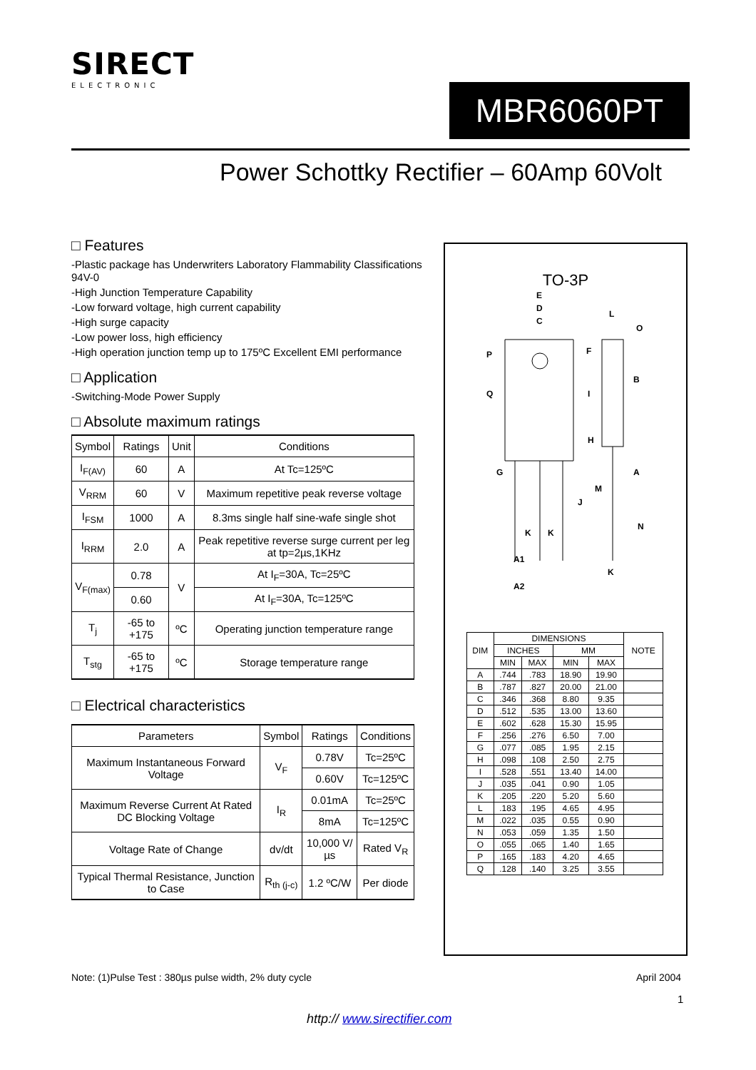SIRECT
ELECTRONIC
MBR6060PT
Power Schottky Rectifier – 60Amp 60Volt
□ Features
-Plastic package has Underwriters Laboratory Flammability Classifications 94V-0
-High Junction Temperature Capability
-Low forward voltage, high current capability
-High surge capacity
-Low power loss, high efficiency
-High operation junction temp up to 175ºC Excellent EMI performance
□ Application
-Switching-Mode Power Supply
□ Absolute maximum ratings
| Symbol | Ratings | Unit | Conditions |
| --- | --- | --- | --- |
| I<sub>F(AV)</sub> | 60 | A | At Tc=125ºC |
| V<sub>RRM</sub> | 60 | V | Maximum repetitive peak reverse voltage |
| I<sub>FSM</sub> | 1000 | A | 8.3ms single half sine-wafe single shot |
| I<sub>RRM</sub> | 2.0 | A | Peak repetitive reverse surge current per leg at tp=2µs,1KHz |
| V<sub>F(max)</sub> | 0.78 | V | At I<sub>F</sub>=30A, Tc=25ºC |
| | 0.60 | | At I<sub>F</sub>=30A, Tc=125ºC |
| T<sub>j</sub> | -65 to +175 | ºC | Operating junction temperature range |
| T<sub>stg</sub> | -65 to +175 | ºC | Storage temperature range |
□ Electrical characteristics
| Parameters | Symbol | Ratings | Conditions |
| --- | --- | --- | --- |
| Maximum Instantaneous Forward Voltage | V<sub>F</sub> | 0.78V | Tc=25ºC |
| | | 0.60V | Tc=125ºC |
| Maximum Reverse Current At Rated DC Blocking Voltage | I<sub>R</sub> | 0.01mA | Tc=25ºC |
| | | 8mA | Tc=125ºC |
| Voltage Rate of Change | dv/dt | 10,000 V/µs | Rated V<sub>R</sub> |
| Typical Thermal Resistance, Junction to Case | R<sub>th (j-c)</sub> | 1.2 ºC/W | Per diode |
TO-3P
E
D
C
L
O
P
F
B
Q
I
H
A
G
M
J
K
K
N
A1
A2
K
| DIM | DIMENSIONS | | | | NOTE |
| --- | --- | --- | --- | --- | --- |
| | INCHES | | MM | | |
| | MIN | MAX | MIN | MAX | |
| A | .744 | .783 | 18.90 | 19.90 | |
| B | .787 | .827 | 20.00 | 21.00 | |
| C | .346 | .368 | 8.80 | 9.35 | |
| D | .512 | .535 | 13.00 | 13.60 | |
| E | .602 | .628 | 15.30 | 15.95 | |
| F | .256 | .276 | 6.50 | 7.00 | |
| G | .077 | .085 | 1.95 | 2.15 | |
| H | .098 | .108 | 2.50 | 2.75 | |
| I | .528 | .551 | 13.40 | 14.00 | |
| J | .035 | .041 | 0.90 | 1.05 | |
| K | .205 | .220 | 5.20 | 5.60 | |
| L | .183 | .195 | 4.65 | 4.95 | |
| M | .022 | .035 | 0.55 | 0.90 | |
| N | .053 | .059 | 1.35 | 1.50 | |
| O | .055 | .065 | 1.40 | 1.65 | |
| P | .165 | .183 | 4.20 | 4.65 | |
| Q | .128 | .140 | 3.25 | 3.55 | |
Note: (1)Pulse Test : 380µs pulse width, 2% duty cycle
April 2004
1
http:// www.sirectifier.com